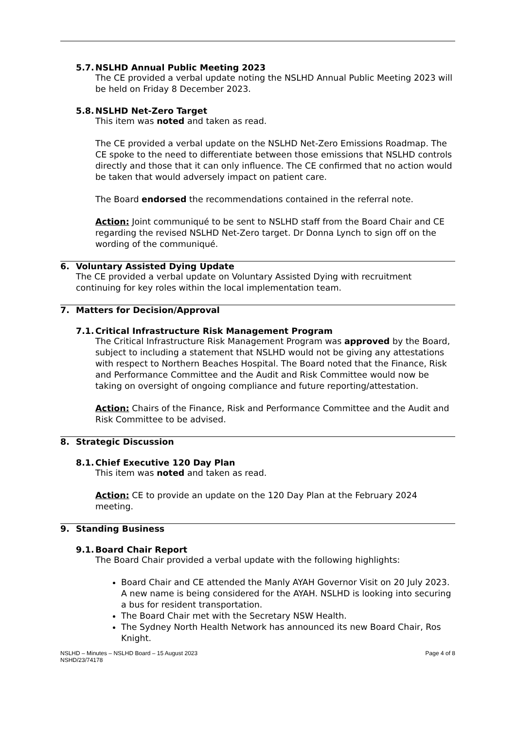5.7. NSLHD Annual Public Meeting 2023
The CE provided a verbal update noting the NSLHD Annual Public Meeting 2023 will be held on Friday 8 December 2023.
5.8. NSLHD Net-Zero Target
This item was noted and taken as read.
The CE provided a verbal update on the NSLHD Net-Zero Emissions Roadmap. The CE spoke to the need to differentiate between those emissions that NSLHD controls directly and those that it can only influence. The CE confirmed that no action would be taken that would adversely impact on patient care.
The Board endorsed the recommendations contained in the referral note.
Action: Joint communiqué to be sent to NSLHD staff from the Board Chair and CE regarding the revised NSLHD Net-Zero target. Dr Donna Lynch to sign off on the wording of the communiqué.
6. Voluntary Assisted Dying Update
The CE provided a verbal update on Voluntary Assisted Dying with recruitment continuing for key roles within the local implementation team.
7. Matters for Decision/Approval
7.1. Critical Infrastructure Risk Management Program
The Critical Infrastructure Risk Management Program was approved by the Board, subject to including a statement that NSLHD would not be giving any attestations with respect to Northern Beaches Hospital. The Board noted that the Finance, Risk and Performance Committee and the Audit and Risk Committee would now be taking on oversight of ongoing compliance and future reporting/attestation.
Action: Chairs of the Finance, Risk and Performance Committee and the Audit and Risk Committee to be advised.
8. Strategic Discussion
8.1. Chief Executive 120 Day Plan
This item was noted and taken as read.
Action: CE to provide an update on the 120 Day Plan at the February 2024 meeting.
9. Standing Business
9.1. Board Chair Report
The Board Chair provided a verbal update with the following highlights:
Board Chair and CE attended the Manly AYAH Governor Visit on 20 July 2023. A new name is being considered for the AYAH. NSLHD is looking into securing a bus for resident transportation.
The Board Chair met with the Secretary NSW Health.
The Sydney North Health Network has announced its new Board Chair, Ros Knight.
NSLHD – Minutes – NSLHD Board – 15 August 2023
NSHD/23/74178
Page 4 of 8